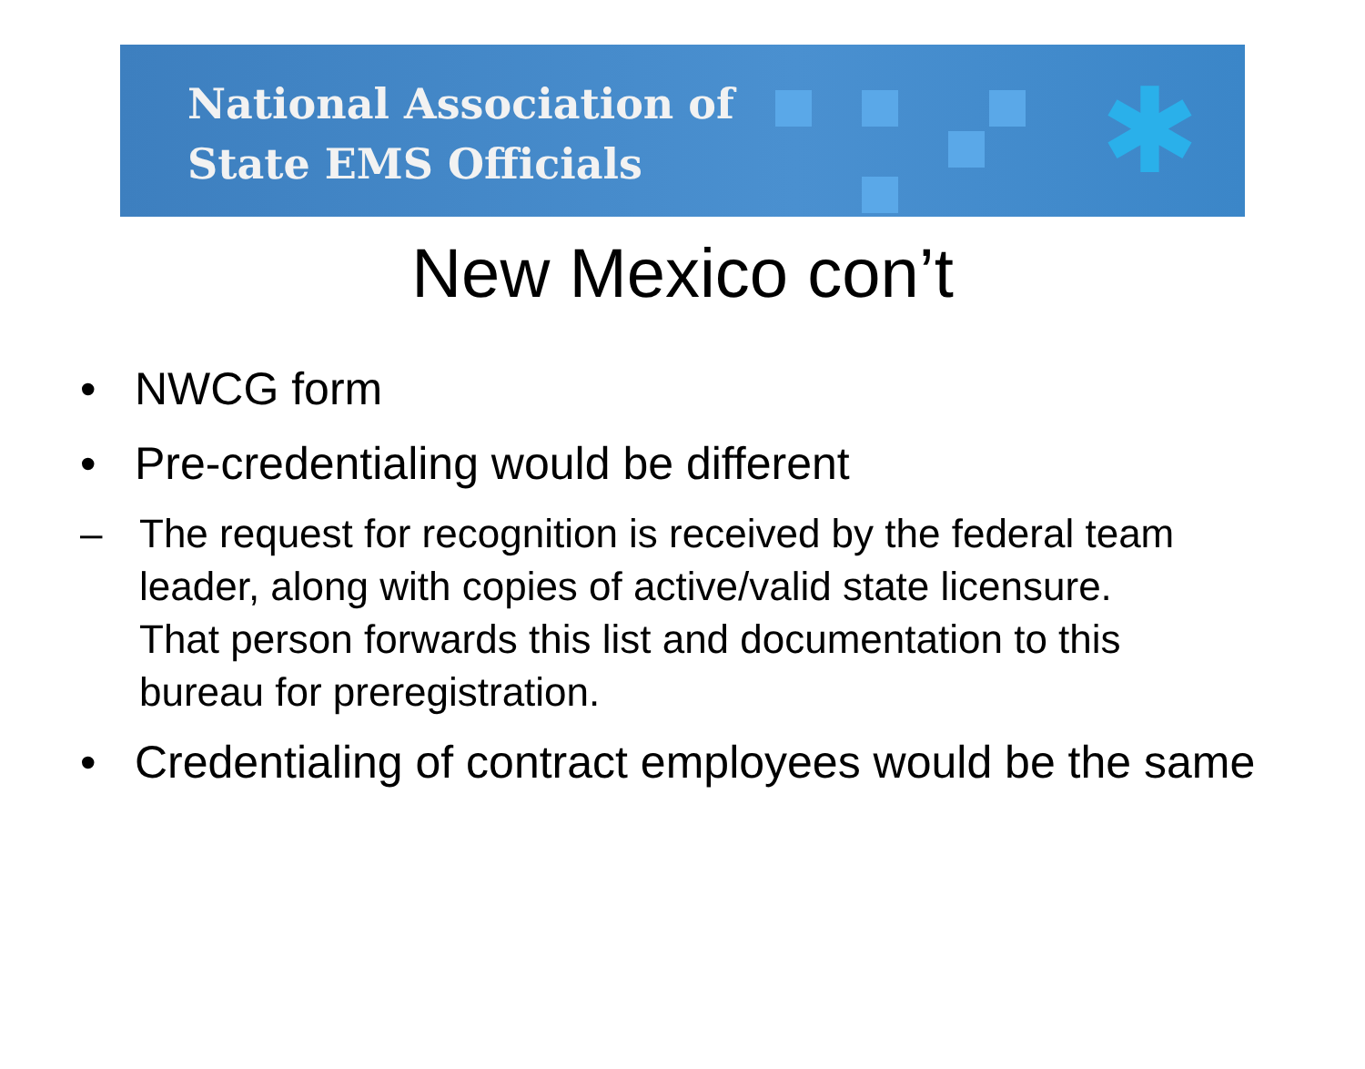National Association of
State EMS Officials
✱
New Mexico con’t
• NWCG form
• Pre-credentialing would be different
– The request for recognition is received by the federal team leader, along with copies of active/valid state licensure. That person forwards this list and documentation to this bureau for preregistration.
• Credentialing of contract employees would be the same